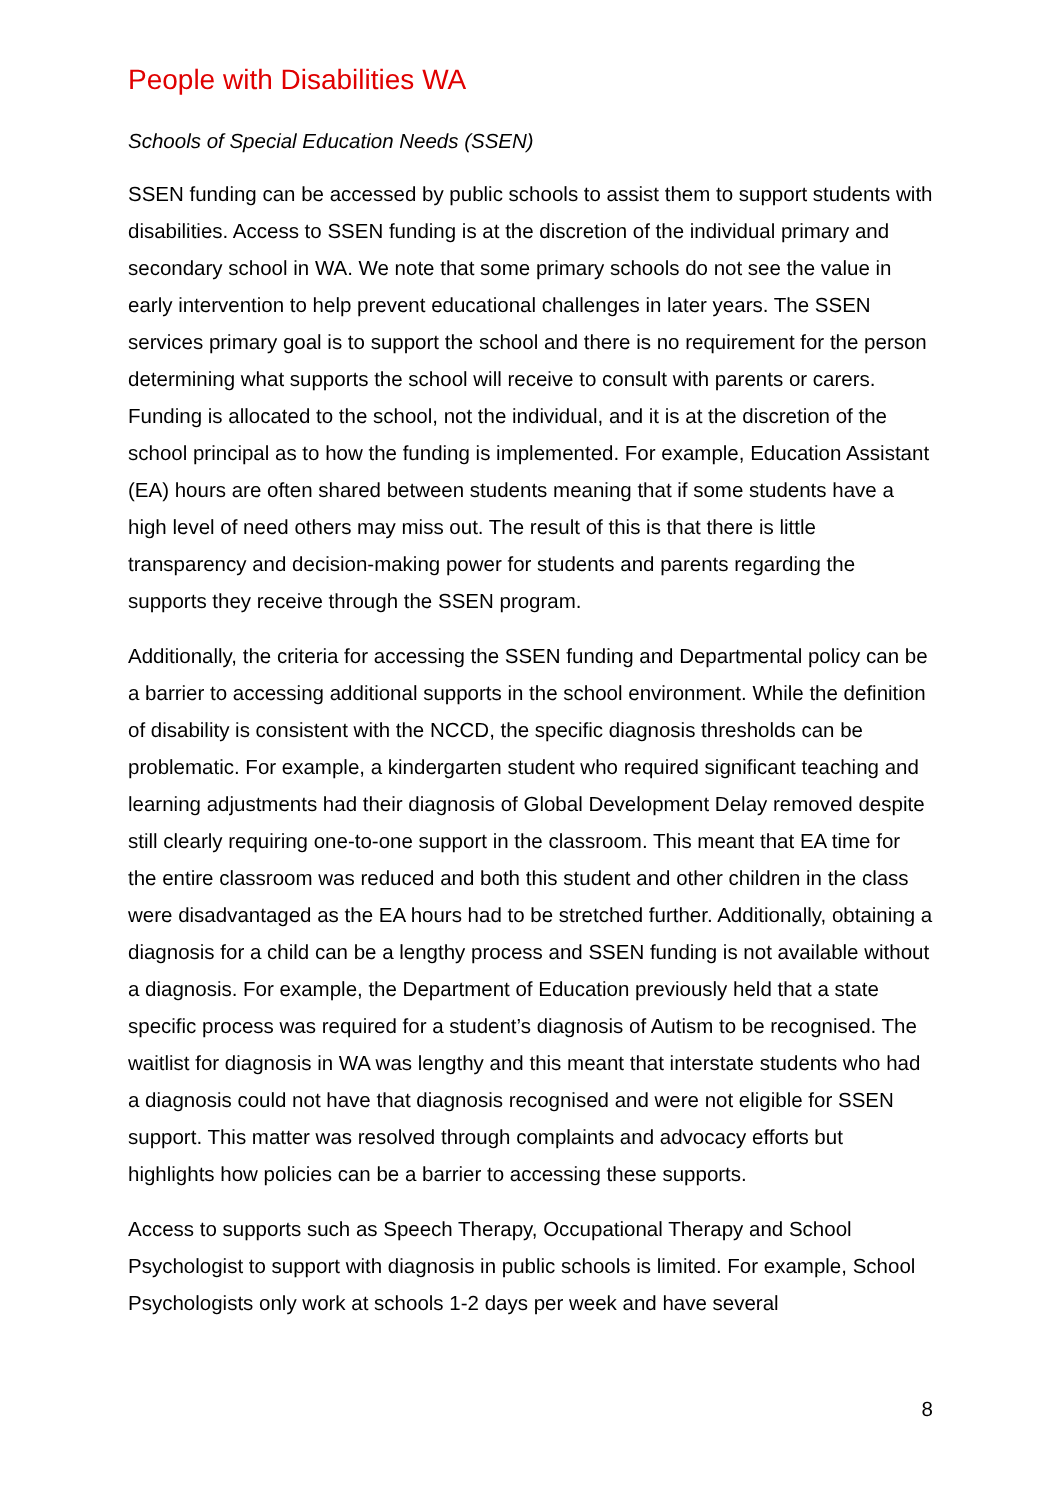People with Disabilities WA
Schools of Special Education Needs (SSEN)
SSEN funding can be accessed by public schools to assist them to support students with disabilities. Access to SSEN funding is at the discretion of the individual primary and secondary school in WA. We note that some primary schools do not see the value in early intervention to help prevent educational challenges in later years. The SSEN services primary goal is to support the school and there is no requirement for the person determining what supports the school will receive to consult with parents or carers. Funding is allocated to the school, not the individual, and it is at the discretion of the school principal as to how the funding is implemented. For example, Education Assistant (EA) hours are often shared between students meaning that if some students have a high level of need others may miss out. The result of this is that there is little transparency and decision-making power for students and parents regarding the supports they receive through the SSEN program.
Additionally, the criteria for accessing the SSEN funding and Departmental policy can be a barrier to accessing additional supports in the school environment. While the definition of disability is consistent with the NCCD, the specific diagnosis thresholds can be problematic. For example, a kindergarten student who required significant teaching and learning adjustments had their diagnosis of Global Development Delay removed despite still clearly requiring one-to-one support in the classroom. This meant that EA time for the entire classroom was reduced and both this student and other children in the class were disadvantaged as the EA hours had to be stretched further. Additionally, obtaining a diagnosis for a child can be a lengthy process and SSEN funding is not available without a diagnosis. For example, the Department of Education previously held that a state specific process was required for a student’s diagnosis of Autism to be recognised. The waitlist for diagnosis in WA was lengthy and this meant that interstate students who had a diagnosis could not have that diagnosis recognised and were not eligible for SSEN support. This matter was resolved through complaints and advocacy efforts but highlights how policies can be a barrier to accessing these supports.
Access to supports such as Speech Therapy, Occupational Therapy and School Psychologist to support with diagnosis in public schools is limited. For example, School Psychologists only work at schools 1-2 days per week and have several
8